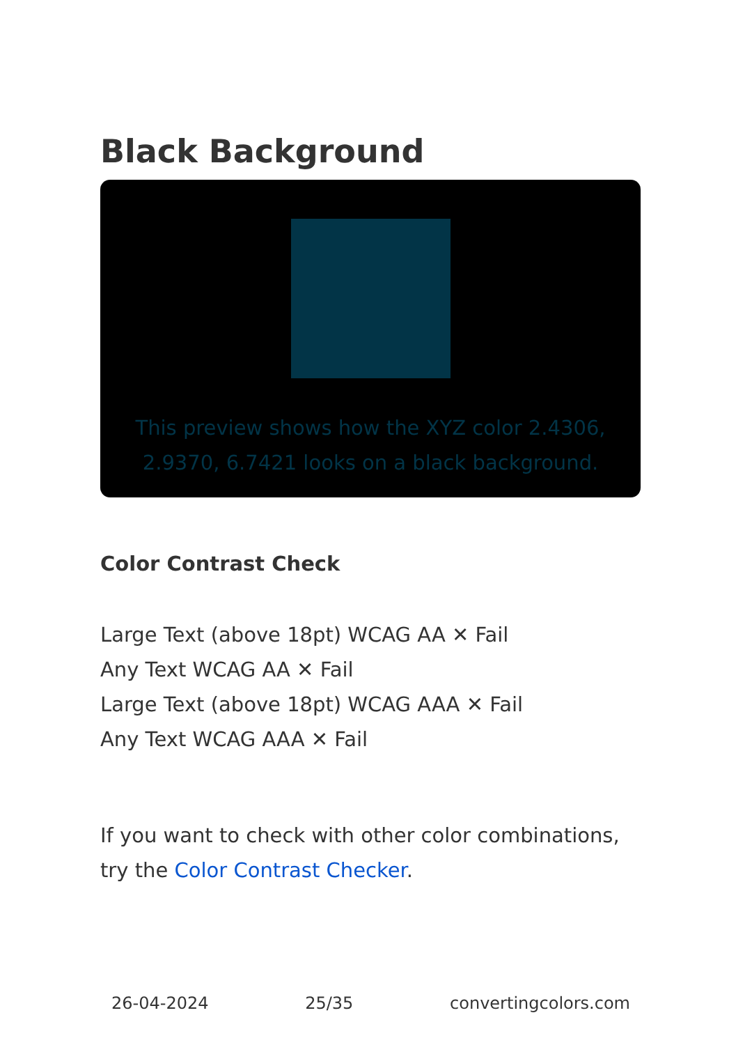Black Background
This preview shows how the XYZ color 2.4306, 2.9370, 6.7421 looks on a black background.
Color Contrast Check
Large Text (above 18pt) WCAG AA ✕ Fail
Any Text WCAG AA ✕ Fail
Large Text (above 18pt) WCAG AAA ✕ Fail
Any Text WCAG AAA ✕ Fail
If you want to check with other color combinations, try the Color Contrast Checker.
26-04-2024 25/35 convertingcolors.com